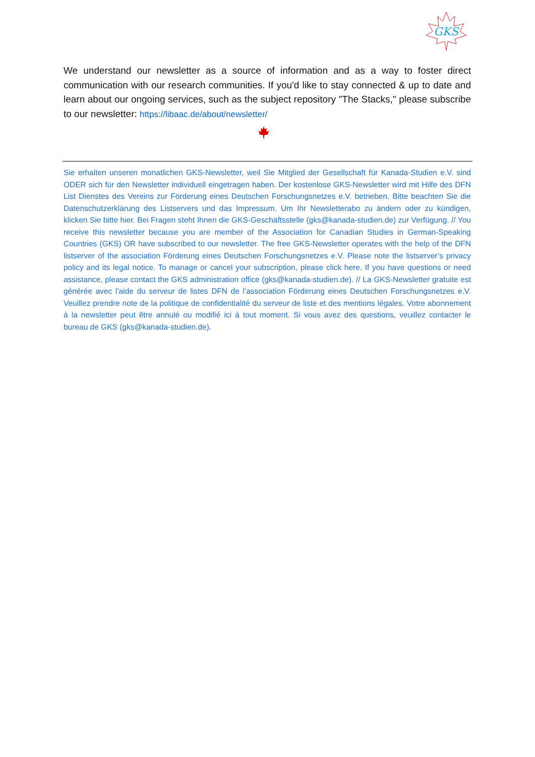GKS
We understand our newsletter as a source of information and as a way to foster direct communication with our research communities. If you'd like to stay connected & up to date and learn about our ongoing services, such as the subject repository "The Stacks," please subscribe to our newsletter: https://libaac.de/about/newsletter/
Sie erhalten unseren monatlichen GKS-Newsletter, weil Sie Mitglied der Gesellschaft für Kanada-Studien e.V. sind ODER sich für den Newsletter individuell eingetragen haben. Der kostenlose GKS-Newsletter wird mit Hilfe des DFN List Dienstes des Vereins zur Förderung eines Deutschen Forschungsnetzes e.V. betrieben. Bitte beachten Sie die Datenschutzerklärung des Listservers und das Impressum. Um Ihr Newsletterabo zu ändern oder zu kündigen, klicken Sie bitte hier. Bei Fragen steht Ihnen die GKS-Geschäftsstelle (gks@kanada-studien.de) zur Verfügung. // You receive this newsletter because you are member of the Association for Canadian Studies in German-Speaking Countries (GKS) OR have subscribed to our newsletter. The free GKS-Newsletter operates with the help of the DFN listserver of the association Förderung eines Deutschen Forschungsnetzes e.V. Please note the listserver’s privacy policy and its legal notice. To manage or cancel your subscription, please click here. If you have questions or need assistance, please contact the GKS administration office (gks@kanada-studien.de). // La GKS-Newsletter gratuite est générée avec l’aide du serveur de listes DFN de l’association Förderung eines Deutschen Forschungsnetzes e.V. Veuillez prendre note de la politique de confidentialité du serveur de liste et des mentions légales. Votre abonnement à la newsletter peut être annulé ou modifié ici à tout moment. Si vous avez des questions, veuillez contacter le bureau de GKS (gks@kanada-studien.de).